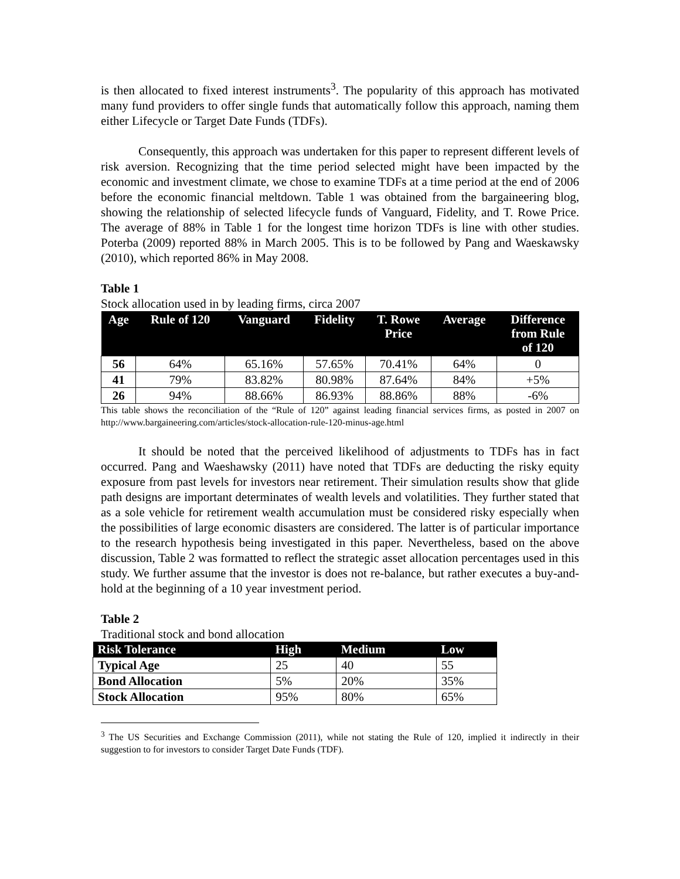is then allocated to fixed interest instruments<sup>3</sup>. The popularity of this approach has motivated many fund providers to offer single funds that automatically follow this approach, naming them either Lifecycle or Target Date Funds (TDFs).
Consequently, this approach was undertaken for this paper to represent different levels of risk aversion. Recognizing that the time period selected might have been impacted by the economic and investment climate, we chose to examine TDFs at a time period at the end of 2006 before the economic financial meltdown. Table 1 was obtained from the bargaineering blog, showing the relationship of selected lifecycle funds of Vanguard, Fidelity, and T. Rowe Price. The average of 88% in Table 1 for the longest time horizon TDFs is line with other studies. Poterba (2009) reported 88% in March 2005. This is to be followed by Pang and Waeskawsky (2010), which reported 86% in May 2008.
Table 1
Stock allocation used in by leading firms, circa 2007
| Age | Rule of 120 | Vanguard | Fidelity | T. Rowe Price | Average | Difference from Rule of 120 |
| --- | --- | --- | --- | --- | --- | --- |
| 56 | 64% | 65.16% | 57.65% | 70.41% | 64% | 0 |
| 41 | 79% | 83.82% | 80.98% | 87.64% | 84% | +5% |
| 26 | 94% | 88.66% | 86.93% | 88.86% | 88% | -6% |
This table shows the reconciliation of the “Rule of 120” against leading financial services firms, as posted in 2007 on http://www.bargaineering.com/articles/stock-allocation-rule-120-minus-age.html
It should be noted that the perceived likelihood of adjustments to TDFs has in fact occurred. Pang and Waeshawsky (2011) have noted that TDFs are deducting the risky equity exposure from past levels for investors near retirement. Their simulation results show that glide path designs are important determinates of wealth levels and volatilities. They further stated that as a sole vehicle for retirement wealth accumulation must be considered risky especially when the possibilities of large economic disasters are considered. The latter is of particular importance to the research hypothesis being investigated in this paper. Nevertheless, based on the above discussion, Table 2 was formatted to reflect the strategic asset allocation percentages used in this study. We further assume that the investor is does not re-balance, but rather executes a buy-and-hold at the beginning of a 10 year investment period.
Table 2
Traditional stock and bond allocation
| Risk Tolerance | High | Medium | Low |
| --- | --- | --- | --- |
| Typical Age | 25 | 40 | 55 |
| Bond Allocation | 5% | 20% | 35% |
| Stock Allocation | 95% | 80% | 65% |
<sup>3</sup> The US Securities and Exchange Commission (2011), while not stating the Rule of 120, implied it indirectly in their suggestion to for investors to consider Target Date Funds (TDF).